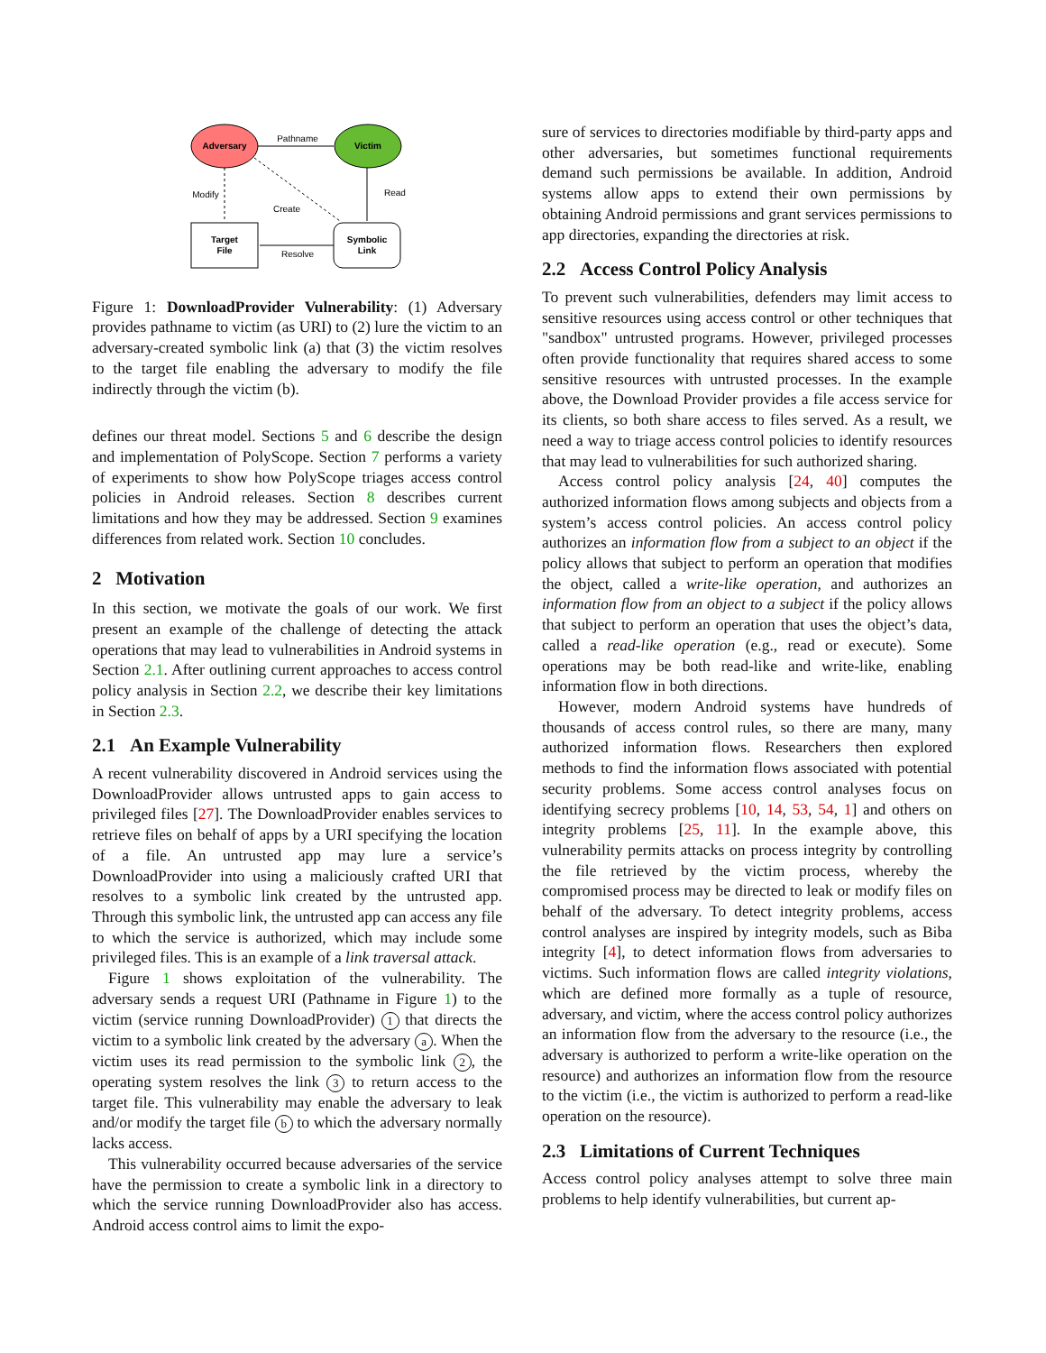Adversary
Victim
Pathname
Target
File
Symbolic
Link
Modify
Read
Create
Resolve
Figure 1: DownloadProvider Vulnerability: (1) Adversary provides pathname to victim (as URI) to (2) lure the victim to an adversary-created symbolic link (a) that (3) the victim resolves to the target file enabling the adversary to modify the file indirectly through the victim (b).
defines our threat model. Sections 5 and 6 describe the design and implementation of PolyScope. Section 7 performs a variety of experiments to show how PolyScope triages access control policies in Android releases. Section 8 describes current limitations and how they may be addressed. Section 9 examines differences from related work. Section 10 concludes.
2 Motivation
In this section, we motivate the goals of our work. We first present an example of the challenge of detecting the attack operations that may lead to vulnerabilities in Android systems in Section 2.1. After outlining current approaches to access control policy analysis in Section 2.2, we describe their key limitations in Section 2.3.
2.1 An Example Vulnerability
A recent vulnerability discovered in Android services using the DownloadProvider allows untrusted apps to gain access to privileged files [27]. The DownloadProvider enables services to retrieve files on behalf of apps by a URI specifying the location of a file. An untrusted app may lure a service’s DownloadProvider into using a maliciously crafted URI that resolves to a symbolic link created by the untrusted app. Through this symbolic link, the untrusted app can access any file to which the service is authorized, which may include some privileged files. This is an example of a link traversal attack.
Figure 1 shows exploitation of the vulnerability. The adversary sends a request URI (Pathname in Figure 1) to the victim (service running DownloadProvider) 1 that directs the victim to a symbolic link created by the adversary a. When the victim uses its read permission to the symbolic link 2, the operating system resolves the link 3 to return access to the target file. This vulnerability may enable the adversary to leak and/or modify the target file b to which the adversary normally lacks access.
This vulnerability occurred because adversaries of the service have the permission to create a symbolic link in a directory to which the service running DownloadProvider also has access. Android access control aims to limit the expo-
sure of services to directories modifiable by third-party apps and other adversaries, but sometimes functional requirements demand such permissions be available. In addition, Android systems allow apps to extend their own permissions by obtaining Android permissions and grant services permissions to app directories, expanding the directories at risk.
2.2 Access Control Policy Analysis
To prevent such vulnerabilities, defenders may limit access to sensitive resources using access control or other techniques that "sandbox" untrusted programs. However, privileged processes often provide functionality that requires shared access to some sensitive resources with untrusted processes. In the example above, the Download Provider provides a file access service for its clients, so both share access to files served. As a result, we need a way to triage access control policies to identify resources that may lead to vulnerabilities for such authorized sharing.
Access control policy analysis [24, 40] computes the authorized information flows among subjects and objects from a system’s access control policies. An access control policy authorizes an information flow from a subject to an object if the policy allows that subject to perform an operation that modifies the object, called a write-like operation, and authorizes an information flow from an object to a subject if the policy allows that subject to perform an operation that uses the object’s data, called a read-like operation (e.g., read or execute). Some operations may be both read-like and write-like, enabling information flow in both directions.
However, modern Android systems have hundreds of thousands of access control rules, so there are many, many authorized information flows. Researchers then explored methods to find the information flows associated with potential security problems. Some access control analyses focus on identifying secrecy problems [10, 14, 53, 54, 1] and others on integrity problems [25, 11]. In the example above, this vulnerability permits attacks on process integrity by controlling the file retrieved by the victim process, whereby the compromised process may be directed to leak or modify files on behalf of the adversary. To detect integrity problems, access control analyses are inspired by integrity models, such as Biba integrity [4], to detect information flows from adversaries to victims. Such information flows are called integrity violations, which are defined more formally as a tuple of resource, adversary, and victim, where the access control policy authorizes an information flow from the adversary to the resource (i.e., the adversary is authorized to perform a write-like operation on the resource) and authorizes an information flow from the resource to the victim (i.e., the victim is authorized to perform a read-like operation on the resource).
2.3 Limitations of Current Techniques
Access control policy analyses attempt to solve three main problems to help identify vulnerabilities, but current ap-